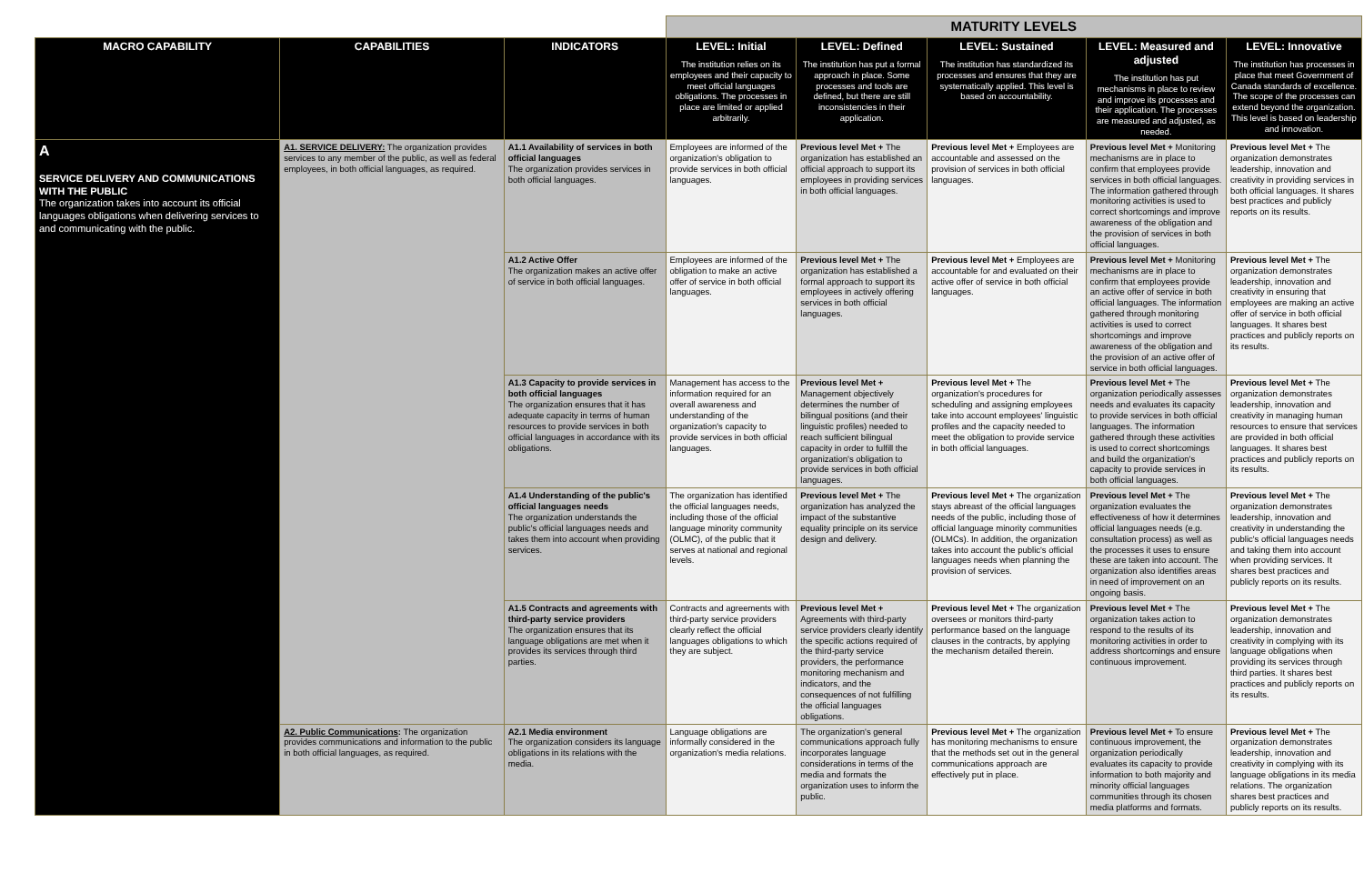| | | | MATURITY LEVELS | | | | |
| MACRO CAPABILITY | CAPABILITIES | INDICATORS | LEVEL: Initial The institution relies on its employees and their capacity to meet official languages obligations. The processes in place are limited or applied arbitrarily. | LEVEL: Defined The institution has put a formal approach in place. Some processes and tools are defined, but there are still inconsistencies in their application. | LEVEL: Sustained The institution has standardized its processes and ensures that they are systematically applied. This level is based on accountability. | LEVEL: Measured and adjusted The institution has put mechanisms in place to review and improve its processes and their application. The processes are measured and adjusted, as needed. | LEVEL: Innovative The institution has processes in place that meet Government of Canada standards of excellence. The scope of the processes can extend beyond the organization. This level is based on leadership and innovation. |
| A SERVICE DELIVERY AND COMMUNICATIONS WITH THE PUBLIC The organization takes into account its official languages obligations when delivering services to and communicating with the public. | A1. SERVICE DELIVERY: The organization provides services to any member of the public, as well as federal employees, in both official languages, as required. | A1.1 Availability of services in both official languages The organization provides services in both official languages. | Employees are informed of the organization's obligation to provide services in both official languages. | Previous level Met + The organization has established an official approach to support its employees in providing services in both official languages. | Previous level Met + Employees are accountable and assessed on the provision of services in both official languages. | Previous level Met + Monitoring mechanisms are in place to confirm that employees provide services in both official languages. The information gathered through monitoring activities is used to correct shortcomings and improve awareness of the obligation and the provision of services in both official languages. | Previous level Met + The organization demonstrates leadership, innovation and creativity in providing services in both official languages. It shares best practices and publicly reports on its results. |
| | | A1.2 Active Offer The organization makes an active offer of service in both official languages. | Employees are informed of the obligation to make an active offer of service in both official languages. | Previous level Met + The organization has established a formal approach to support its employees in actively offering services in both official languages. | Previous level Met + Employees are accountable for and evaluated on their active offer of service in both official languages. | Previous level Met + Monitoring mechanisms are in place to confirm that employees provide an active offer of service in both official languages. The information gathered through monitoring activities is used to correct shortcomings and improve awareness of the obligation and the provision of an active offer of service in both official languages. | Previous level Met + The organization demonstrates leadership, innovation and creativity in ensuring that employees are making an active offer of service in both official languages. It shares best practices and publicly reports on its results. |
| | | A1.3 Capacity to provide services in both official languages The organization ensures that it has adequate capacity in terms of human resources to provide services in both official languages in accordance with its obligations. | Management has access to the information required for an overall awareness and understanding of the organization's capacity to provide services in both official languages. | Previous level Met + Management objectively determines the number of bilingual positions (and their linguistic profiles) needed to reach sufficient bilingual capacity in order to fulfill the organization's obligation to provide services in both official languages. | Previous level Met + The organization's procedures for scheduling and assigning employees take into account employees' linguistic profiles and the capacity needed to meet the obligation to provide service in both official languages. | Previous level Met + The organization periodically assesses needs and evaluates its capacity to provide services in both official languages. The information gathered through these activities is used to correct shortcomings and build the organization's capacity to provide services in both official languages. | Previous level Met + The organization demonstrates leadership, innovation and creativity in managing human resources to ensure that services are provided in both official languages. It shares best practices and publicly reports on its results. |
| | | A1.4 Understanding of the public's official languages needs The organization understands the public's official languages needs and takes them into account when providing services. | The organization has identified the official languages needs, including those of the official language minority community (OLMC), of the public that it serves at national and regional levels. | Previous level Met + The organization has analyzed the impact of the substantive equality principle on its service design and delivery. | Previous level Met + The organization stays abreast of the official languages needs of the public, including those of official language minority communities (OLMCs). In addition, the organization takes into account the public's official languages needs when planning the provision of services. | Previous level Met + The organization evaluates the effectiveness of how it determines official languages needs (e.g. consultation process) as well as the processes it uses to ensure these are taken into account. The organization also identifies areas in need of improvement on an ongoing basis. | Previous level Met + The organization demonstrates leadership, innovation and creativity in understanding the public's official languages needs and taking them into account when providing services. It shares best practices and publicly reports on its results. |
| | | A1.5 Contracts and agreements with third-party service providers The organization ensures that its language obligations are met when it provides its services through third parties. | Contracts and agreements with third-party service providers clearly reflect the official languages obligations to which they are subject. | Previous level Met + Agreements with third-party service providers clearly identify the specific actions required of the third-party service providers, the performance monitoring mechanism and indicators, and the consequences of not fulfilling the official languages obligations. | Previous level Met + The organization oversees or monitors third-party performance based on the language clauses in the contracts, by applying the mechanism detailed therein. | Previous level Met + The organization takes action to respond to the results of its monitoring activities in order to address shortcomings and ensure continuous improvement. | Previous level Met + The organization demonstrates leadership, innovation and creativity in complying with its language obligations when providing its services through third parties. It shares best practices and publicly reports on its results. |
| | A2. Public Communications : The organization provides communications and information to the public in both official languages, as required. | A2.1 Media environment The organization considers its language obligations in its relations with the media. | Language obligations are informally considered in the organization's media relations. | The organization's general communications approach fully incorporates language considerations in terms of the media and formats the organization uses to inform the public. | Previous level Met + The organization has monitoring mechanisms to ensure that the methods set out in the general communications approach are effectively put in place. | Previous level Met + To ensure continuous improvement, the organization periodically evaluates its capacity to provide information to both majority and minority official languages communities through its chosen media platforms and formats. | Previous level Met + The organization demonstrates leadership, innovation and creativity in complying with its language obligations in its media relations. The organization shares best practices and publicly reports on its results. |